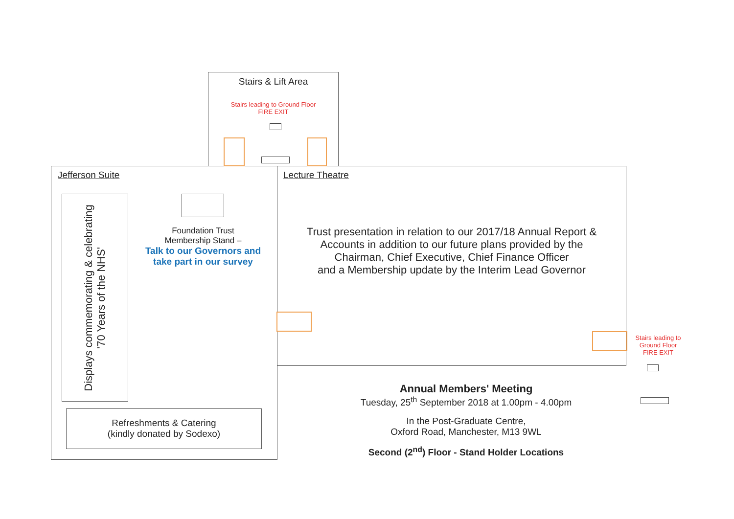Stairs & Lift Area
Stairs leading to Ground Floor
FIRE EXIT
Jefferson Suite
Displays commemorating & celebrating
'70 Years of the NHS'
Foundation Trust
Membership Stand –
Talk to our Governors and take part in our survey
Refreshments & Catering
(kindly donated by Sodexo)
Lecture Theatre
Trust presentation in relation to our 2017/18 Annual Report &
Accounts in addition to our future plans provided by the
Chairman, Chief Executive, Chief Finance Officer
and a Membership update by the Interim Lead Governor
Stairs leading to Ground Floor
FIRE EXIT
Annual Members' Meeting
Tuesday, 25<sup>th</sup> September 2018 at 1.00pm - 4.00pm
In the Post-Graduate Centre,
Oxford Road, Manchester, M13 9WL
Second (2<sup>nd</sup>) Floor - Stand Holder Locations